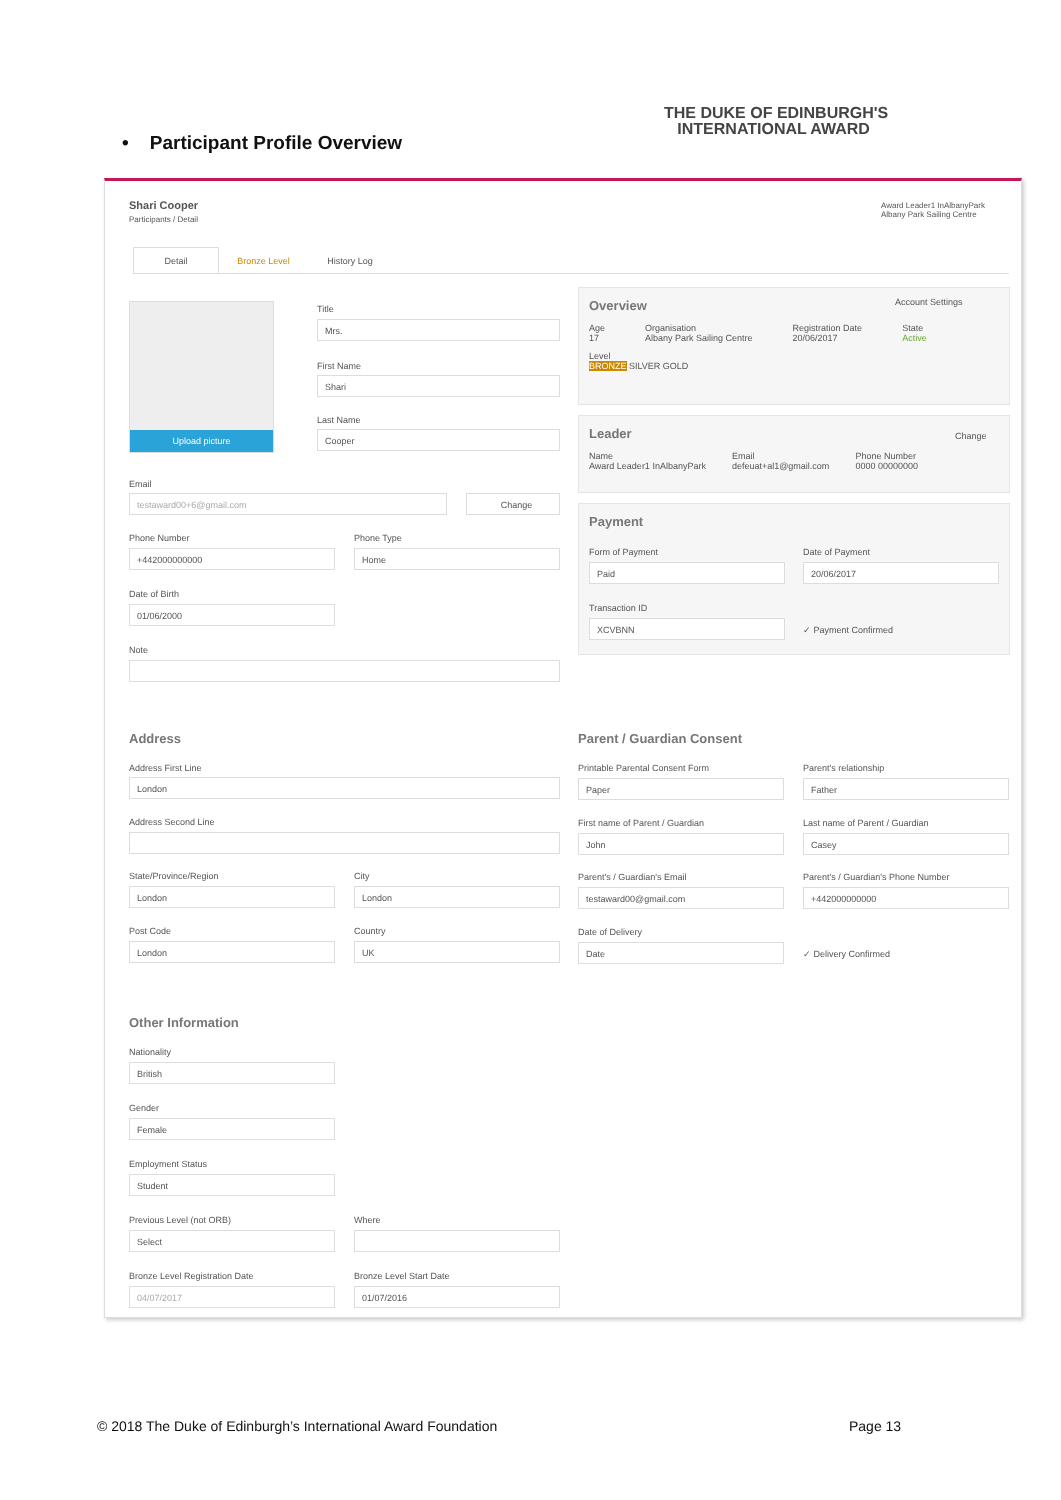• Participant Profile Overview
THE DUKE OF EDINBURGH'S
INTERNATIONAL AWARD
Shari Cooper
Participants / Detail
Award Leader1 InAlbanyPark
Albany Park Sailing Centre
Detail Bronze Level History Log
Upload picture Title
Mrs.
First Name
Shari
Last Name
Cooper
Email
testaward00+6@gmail.com Change
Phone Number
+442000000000
Phone Type
Home
Date of Birth
01/06/2000
Note
Overview
Age
17
Organisation
Albany Park Sailing Centre
Registration Date
20/06/2017
State
Active
Level
BRONZE SILVER GOLD
Account Settings
Leader
Name
Award Leader1 InAlbanyPark
Email
defeuat+al1@gmail.com
Phone Number
0000 00000000
Change
Payment
Form of Payment
Paid
Date of Payment
20/06/2017
Transaction ID
XCVBNN
✓ Payment Confirmed
Address
Address First Line
London
Address Second Line
State/Province/Region
London
City
London
Post Code
London
Country
UK
Parent / Guardian Consent
Printable Parental Consent Form
Paper
Parent's relationship
Father
First name of Parent / Guardian
John
Last name of Parent / Guardian
Casey
Parent's / Guardian's Email
testaward00@gmail.com
Parent's / Guardian's Phone Number
+442000000000
Date of Delivery
Date
✓ Delivery Confirmed
Other Information
Nationality
British
Gender
Female
Employment Status
Student
Previous Level (not ORB)
Select
Where
Bronze Level Registration Date
04/07/2017
Bronze Level Start Date
01/07/2016
© 2018 The Duke of Edinburgh’s International Award Foundation
Page 13